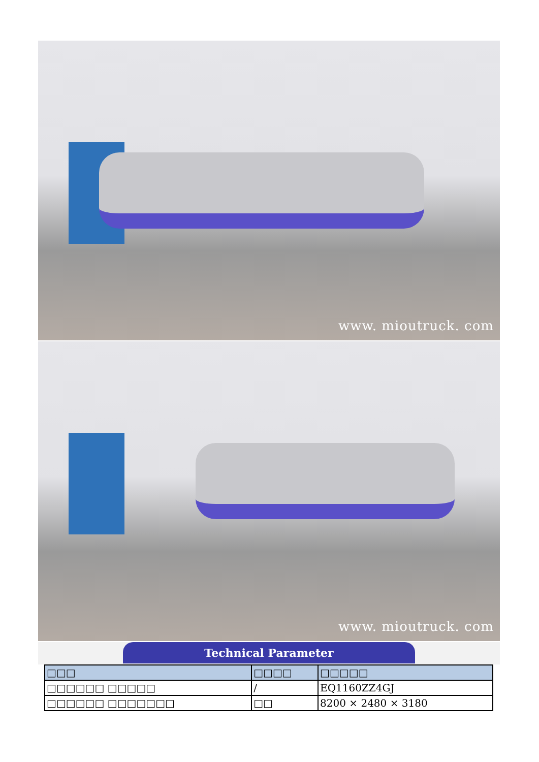www. mioutruck. com
www. mioutruck. com
Technical Parameter
| □□□ | □□□□ | □□□□□ |
| --- | --- | --- |
| □□□□□□ □□□□□ | / | EQ1160ZZ4GJ |
| □□□□□□ □□□□□□□ | □□ | 8200 × 2480 × 3180 |